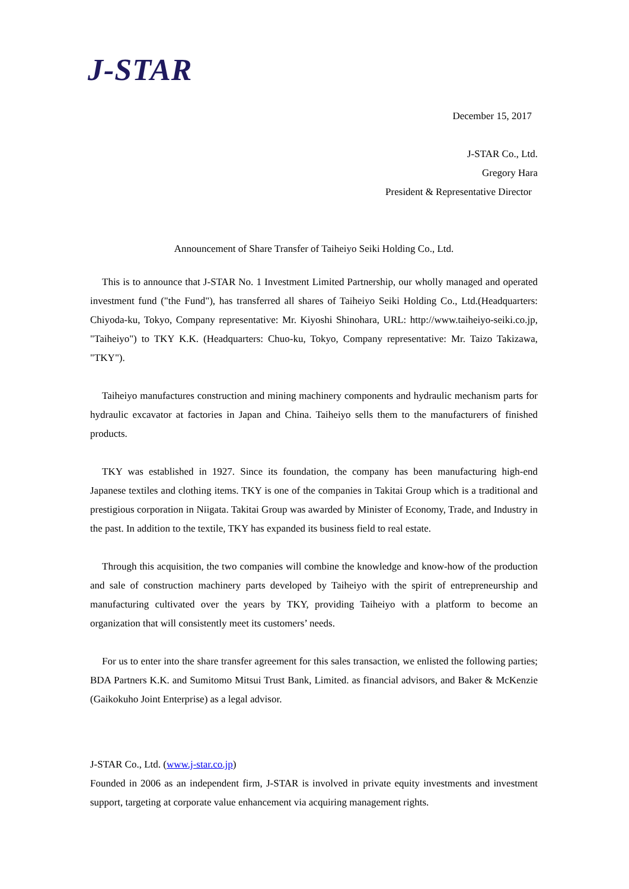J-STAR
December 15, 2017
J-STAR Co., Ltd.
Gregory Hara
President & Representative Director
Announcement of Share Transfer of Taiheiyo Seiki Holding Co., Ltd.
This is to announce that J-STAR No. 1 Investment Limited Partnership, our wholly managed and operated investment fund ("the Fund"), has transferred all shares of Taiheiyo Seiki Holding Co., Ltd.(Headquarters: Chiyoda-ku, Tokyo, Company representative: Mr. Kiyoshi Shinohara, URL: http://www.taiheiyo-seiki.co.jp, "Taiheiyo") to TKY K.K. (Headquarters: Chuo-ku, Tokyo, Company representative: Mr. Taizo Takizawa, "TKY").
Taiheiyo manufactures construction and mining machinery components and hydraulic mechanism parts for hydraulic excavator at factories in Japan and China. Taiheiyo sells them to the manufacturers of finished products.
TKY was established in 1927. Since its foundation, the company has been manufacturing high-end Japanese textiles and clothing items. TKY is one of the companies in Takitai Group which is a traditional and prestigious corporation in Niigata. Takitai Group was awarded by Minister of Economy, Trade, and Industry in the past. In addition to the textile, TKY has expanded its business field to real estate.
Through this acquisition, the two companies will combine the knowledge and know-how of the production and sale of construction machinery parts developed by Taiheiyo with the spirit of entrepreneurship and manufacturing cultivated over the years by TKY, providing Taiheiyo with a platform to become an organization that will consistently meet its customers’ needs.
For us to enter into the share transfer agreement for this sales transaction, we enlisted the following parties; BDA Partners K.K. and Sumitomo Mitsui Trust Bank, Limited. as financial advisors, and Baker & McKenzie (Gaikokuho Joint Enterprise) as a legal advisor.
J-STAR Co., Ltd. (www.j-star.co.jp)
Founded in 2006 as an independent firm, J-STAR is involved in private equity investments and investment support, targeting at corporate value enhancement via acquiring management rights.